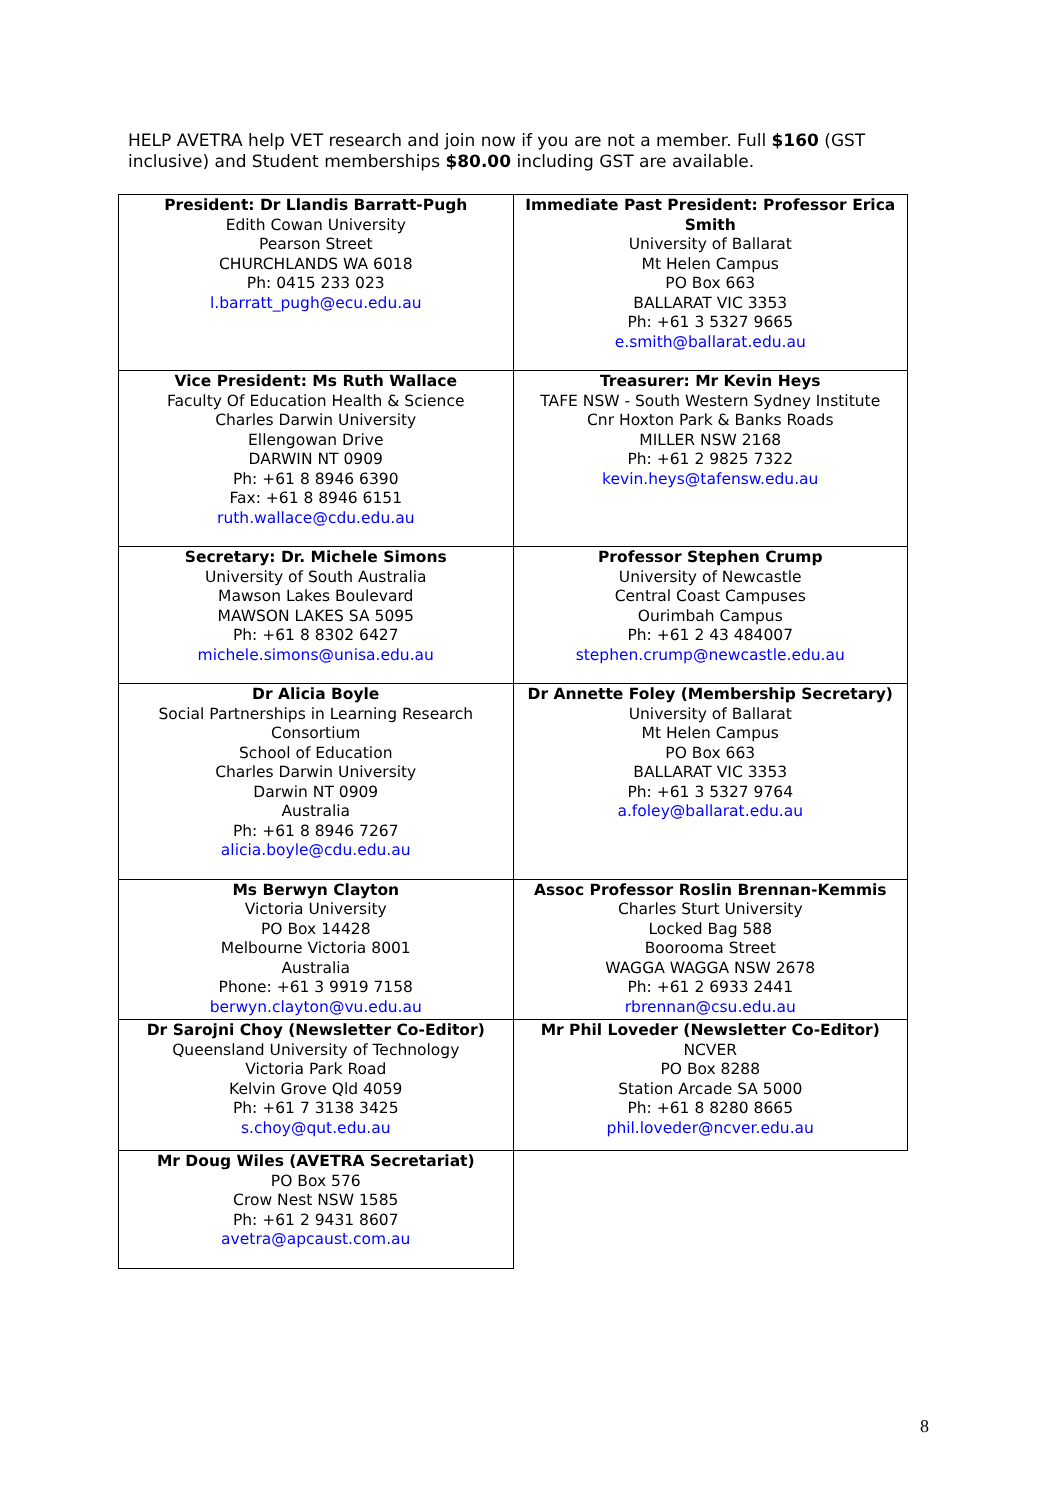HELP AVETRA help VET research and join now if you are not a member. Full $160 (GST inclusive) and Student memberships $80.00 including GST are available.
| President: Dr Llandis Barratt-Pugh Edith Cowan University Pearson Street CHURCHLANDS WA 6018 Ph: 0415 233 023 l.barratt_pugh@ecu.edu.au | Immediate Past President: Professor Erica Smith University of Ballarat Mt Helen Campus PO Box 663 BALLARAT VIC 3353 Ph: +61 3 5327 9665 e.smith@ballarat.edu.au |
| Vice President: Ms Ruth Wallace Faculty Of Education Health & Science Charles Darwin University Ellengowan Drive DARWIN NT 0909 Ph: +61 8 8946 6390 Fax: +61 8 8946 6151 ruth.wallace@cdu.edu.au | Treasurer: Mr Kevin Heys TAFE NSW - South Western Sydney Institute Cnr Hoxton Park & Banks Roads MILLER NSW 2168 Ph: +61 2 9825 7322 kevin.heys@tafensw.edu.au |
| Secretary: Dr. Michele Simons University of South Australia Mawson Lakes Boulevard MAWSON LAKES SA 5095 Ph: +61 8 8302 6427 michele.simons@unisa.edu.au | Professor Stephen Crump University of Newcastle Central Coast Campuses Ourimbah Campus Ph: +61 2 43 484007 stephen.crump@newcastle.edu.au |
| Dr Alicia Boyle Social Partnerships in Learning Research Consortium School of Education Charles Darwin University Darwin NT 0909 Australia Ph: +61 8 8946 7267 alicia.boyle@cdu.edu.au | Dr Annette Foley (Membership Secretary) University of Ballarat Mt Helen Campus PO Box 663 BALLARAT VIC 3353 Ph: +61 3 5327 9764 a.foley@ballarat.edu.au |
| Ms Berwyn Clayton Victoria University PO Box 14428 Melbourne Victoria 8001 Australia Phone: +61 3 9919 7158 berwyn.clayton@vu.edu.au | Assoc Professor Roslin Brennan-Kemmis Charles Sturt University Locked Bag 588 Boorooma Street WAGGA WAGGA NSW 2678 Ph: +61 2 6933 2441 rbrennan@csu.edu.au |
| Dr Sarojni Choy (Newsletter Co-Editor) Queensland University of Technology Victoria Park Road Kelvin Grove Qld 4059 Ph: +61 7 3138 3425 s.choy@qut.edu.au | Mr Phil Loveder (Newsletter Co-Editor) NCVER PO Box 8288 Station Arcade SA 5000 Ph: +61 8 8280 8665 phil.loveder@ncver.edu.au |
| Mr Doug Wiles (AVETRA Secretariat) PO Box 576 Crow Nest NSW 1585 Ph: +61 2 9431 8607 avetra@apcaust.com.au | |
8